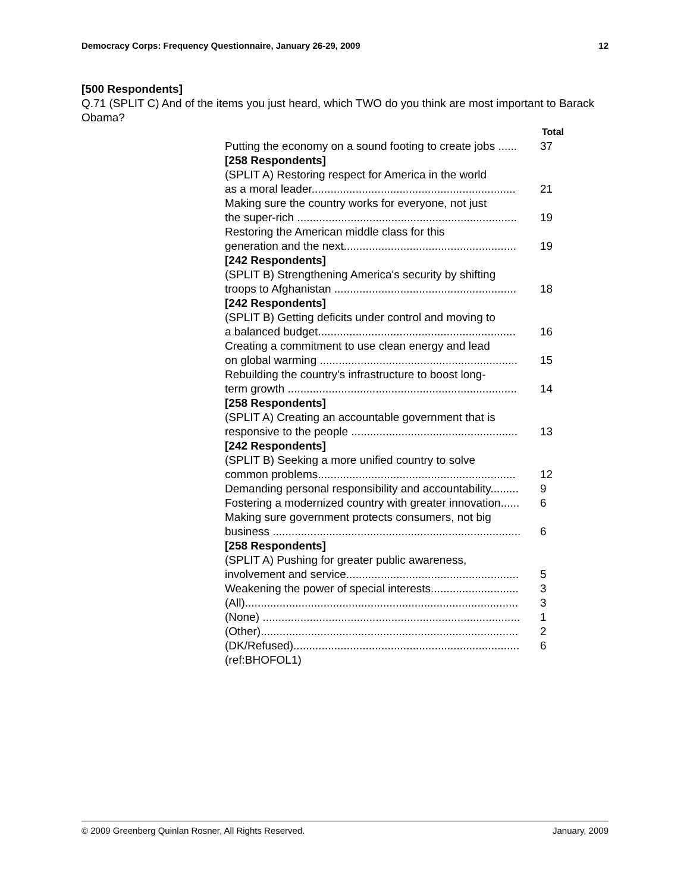Democracy Corps: Frequency Questionnaire, January 26-29, 2009 12
[500 Respondents]
Q.71 (SPLIT C) And of the items you just heard, which TWO do you think are most important to Barack Obama?
| | Total |
| Putting the economy on a sound footing to create jobs ...... | 37 |
| [258 Respondents] | |
| (SPLIT A) Restoring respect for America in the world as a moral leader................................................................. | 21 |
| Making sure the country works for everyone, not just the super-rich ...................................................................... | 19 |
| Restoring the American middle class for this generation and the next....................................................... | 19 |
| [242 Respondents] | |
| (SPLIT B) Strengthening America's security by shifting troops to Afghanistan .......................................................... | 18 |
| [242 Respondents] | |
| (SPLIT B) Getting deficits under control and moving to a balanced budget............................................................... | 16 |
| Creating a commitment to use clean energy and lead on global warming ............................................................... | 15 |
| Rebuilding the country's infrastructure to boost long- term growth ......................................................................... | 14 |
| [258 Respondents] | |
| (SPLIT A) Creating an accountable government that is responsive to the people ..................................................... | 13 |
| [242 Respondents] | |
| (SPLIT B) Seeking a more unified country to solve common problems............................................................... | 12 |
| Demanding personal responsibility and accountability......... | 9 |
| Fostering a modernized country with greater innovation...... | 6 |
| Making sure government protects consumers, not big business ............................................................................... | 6 |
| [258 Respondents] | |
| (SPLIT A) Pushing for greater public awareness, involvement and service....................................................... | 5 |
| Weakening the power of special interests............................ | 3 |
| (All)....................................................................................... | 3 |
| (None) .................................................................................. | 1 |
| (Other).................................................................................. | 2 |
| (DK/Refused)........................................................................ | 6 |
| (ref:BHOFOL1) | |
© 2009 Greenberg Quinlan Rosner, All Rights Reserved. January, 2009